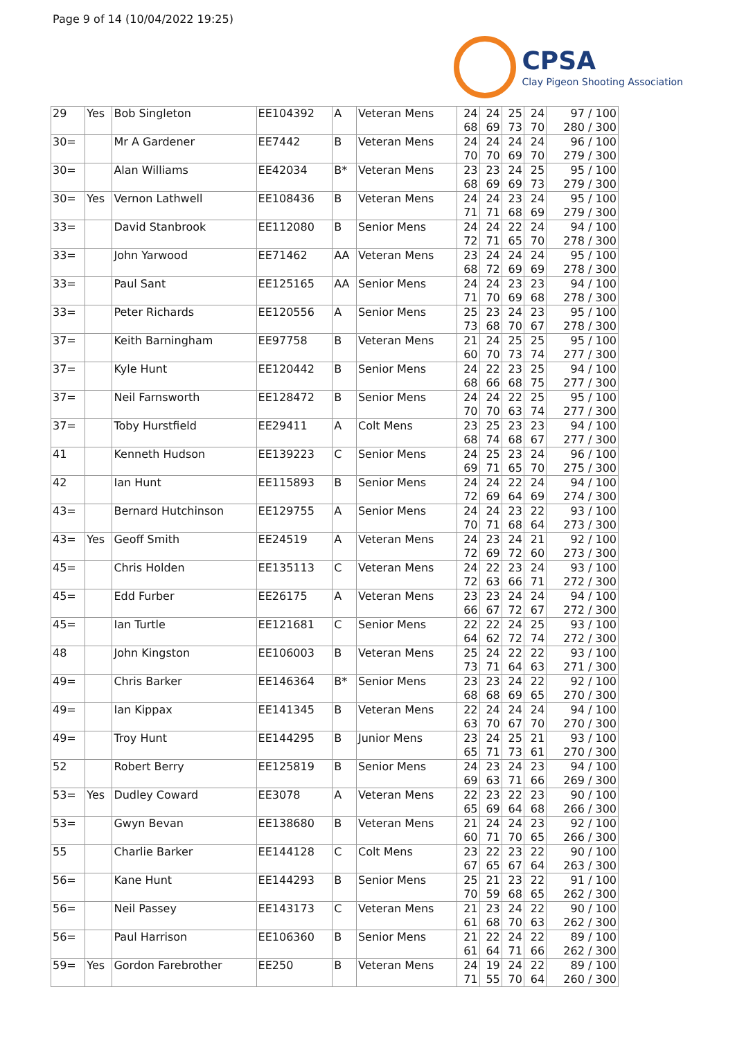Page 9 of 14 (10/04/2022 19:25)
CPSA
Clay Pigeon Shooting Association
| 29 | Yes | Bob Singleton | EE104392 | A | Veteran Mens | 24 68 | 24 69 | 25 73 | 24 70 | 97 / 100 280 / 300 |
| 30= | | Mr A Gardener | EE7442 | B | Veteran Mens | 24 70 | 24 70 | 24 69 | 24 70 | 96 / 100 279 / 300 |
| 30= | | Alan Williams | EE42034 | B* | Veteran Mens | 23 68 | 23 69 | 24 69 | 25 73 | 95 / 100 279 / 300 |
| 30= | Yes | Vernon Lathwell | EE108436 | B | Veteran Mens | 24 71 | 24 71 | 23 68 | 24 69 | 95 / 100 279 / 300 |
| 33= | | David Stanbrook | EE112080 | B | Senior Mens | 24 72 | 24 71 | 22 65 | 24 70 | 94 / 100 278 / 300 |
| 33= | | John Yarwood | EE71462 | AA | Veteran Mens | 23 68 | 24 72 | 24 69 | 24 69 | 95 / 100 278 / 300 |
| 33= | | Paul Sant | EE125165 | AA | Senior Mens | 24 71 | 24 70 | 23 69 | 23 68 | 94 / 100 278 / 300 |
| 33= | | Peter Richards | EE120556 | A | Senior Mens | 25 73 | 23 68 | 24 70 | 23 67 | 95 / 100 278 / 300 |
| 37= | | Keith Barningham | EE97758 | B | Veteran Mens | 21 60 | 24 70 | 25 73 | 25 74 | 95 / 100 277 / 300 |
| 37= | | Kyle Hunt | EE120442 | B | Senior Mens | 24 68 | 22 66 | 23 68 | 25 75 | 94 / 100 277 / 300 |
| 37= | | Neil Farnsworth | EE128472 | B | Senior Mens | 24 70 | 24 70 | 22 63 | 25 74 | 95 / 100 277 / 300 |
| 37= | | Toby Hurstfield | EE29411 | A | Colt Mens | 23 68 | 25 74 | 23 68 | 23 67 | 94 / 100 277 / 300 |
| 41 | | Kenneth Hudson | EE139223 | C | Senior Mens | 24 69 | 25 71 | 23 65 | 24 70 | 96 / 100 275 / 300 |
| 42 | | Ian Hunt | EE115893 | B | Senior Mens | 24 72 | 24 69 | 22 64 | 24 69 | 94 / 100 274 / 300 |
| 43= | | Bernard Hutchinson | EE129755 | A | Senior Mens | 24 70 | 24 71 | 23 68 | 22 64 | 93 / 100 273 / 300 |
| 43= | Yes | Geoff Smith | EE24519 | A | Veteran Mens | 24 72 | 23 69 | 24 72 | 21 60 | 92 / 100 273 / 300 |
| 45= | | Chris Holden | EE135113 | C | Veteran Mens | 24 72 | 22 63 | 23 66 | 24 71 | 93 / 100 272 / 300 |
| 45= | | Edd Furber | EE26175 | A | Veteran Mens | 23 66 | 23 67 | 24 72 | 24 67 | 94 / 100 272 / 300 |
| 45= | | Ian Turtle | EE121681 | C | Senior Mens | 22 64 | 22 62 | 24 72 | 25 74 | 93 / 100 272 / 300 |
| 48 | | John Kingston | EE106003 | B | Veteran Mens | 25 73 | 24 71 | 22 64 | 22 63 | 93 / 100 271 / 300 |
| 49= | | Chris Barker | EE146364 | B* | Senior Mens | 23 68 | 23 68 | 24 69 | 22 65 | 92 / 100 270 / 300 |
| 49= | | Ian Kippax | EE141345 | B | Veteran Mens | 22 63 | 24 70 | 24 67 | 24 70 | 94 / 100 270 / 300 |
| 49= | | Troy Hunt | EE144295 | B | Junior Mens | 23 65 | 24 71 | 25 73 | 21 61 | 93 / 100 270 / 300 |
| 52 | | Robert Berry | EE125819 | B | Senior Mens | 24 69 | 23 63 | 24 71 | 23 66 | 94 / 100 269 / 300 |
| 53= | Yes | Dudley Coward | EE3078 | A | Veteran Mens | 22 65 | 23 69 | 22 64 | 23 68 | 90 / 100 266 / 300 |
| 53= | | Gwyn Bevan | EE138680 | B | Veteran Mens | 21 60 | 24 71 | 24 70 | 23 65 | 92 / 100 266 / 300 |
| 55 | | Charlie Barker | EE144128 | C | Colt Mens | 23 67 | 22 65 | 23 67 | 22 64 | 90 / 100 263 / 300 |
| 56= | | Kane Hunt | EE144293 | B | Senior Mens | 25 70 | 21 59 | 23 68 | 22 65 | 91 / 100 262 / 300 |
| 56= | | Neil Passey | EE143173 | C | Veteran Mens | 21 61 | 23 68 | 24 70 | 22 63 | 90 / 100 262 / 300 |
| 56= | | Paul Harrison | EE106360 | B | Senior Mens | 21 61 | 22 64 | 24 71 | 22 66 | 89 / 100 262 / 300 |
| 59= | Yes | Gordon Farebrother | EE250 | B | Veteran Mens | 24 71 | 19 55 | 24 70 | 22 64 | 89 / 100 260 / 300 |